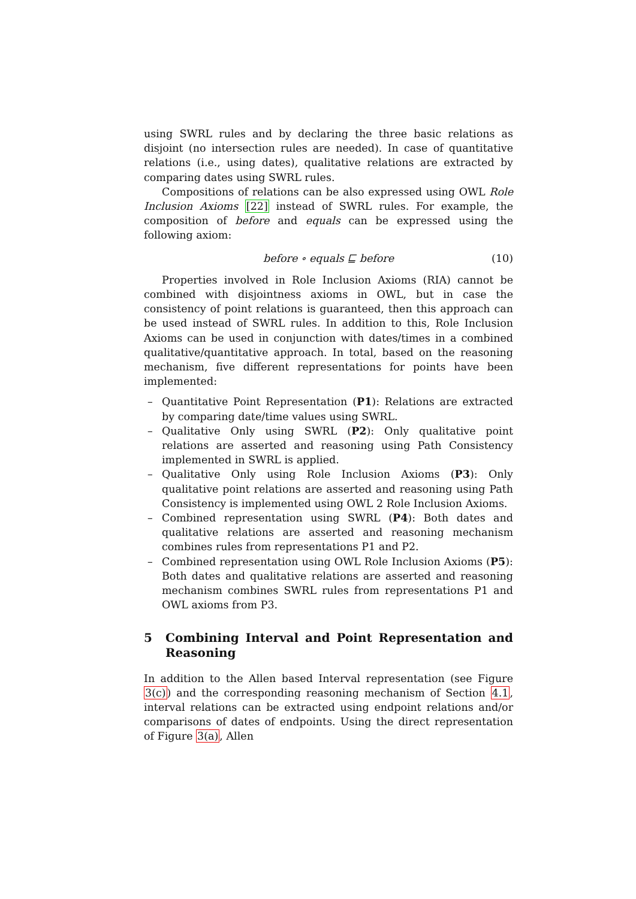using SWRL rules and by declaring the three basic relations as disjoint (no intersection rules are needed). In case of quantitative relations (i.e., using dates), qualitative relations are extracted by comparing dates using SWRL rules.
Compositions of relations can be also expressed using OWL Role Inclusion Axioms [22] instead of SWRL rules. For example, the composition of before and equals can be expressed using the following axiom:
before ∘ equals ⊑ before (10)
Properties involved in Role Inclusion Axioms (RIA) cannot be combined with disjointness axioms in OWL, but in case the consistency of point relations is guaranteed, then this approach can be used instead of SWRL rules. In addition to this, Role Inclusion Axioms can be used in conjunction with dates/times in a combined qualitative/quantitative approach. In total, based on the reasoning mechanism, five different representations for points have been implemented:
– Quantitative Point Representation (P1): Relations are extracted by comparing date/time values using SWRL.
– Qualitative Only using SWRL (P2): Only qualitative point relations are asserted and reasoning using Path Consistency implemented in SWRL is applied.
– Qualitative Only using Role Inclusion Axioms (P3): Only qualitative point relations are asserted and reasoning using Path Consistency is implemented using OWL 2 Role Inclusion Axioms.
– Combined representation using SWRL (P4): Both dates and qualitative relations are asserted and reasoning mechanism combines rules from representations P1 and P2.
– Combined representation using OWL Role Inclusion Axioms (P5): Both dates and qualitative relations are asserted and reasoning mechanism combines SWRL rules from representations P1 and OWL axioms from P3.
5 Combining Interval and Point Representation and Reasoning
In addition to the Allen based Interval representation (see Figure 3(c)) and the corresponding reasoning mechanism of Section 4.1, interval relations can be extracted using endpoint relations and/or comparisons of dates of endpoints. Using the direct representation of Figure 3(a), Allen